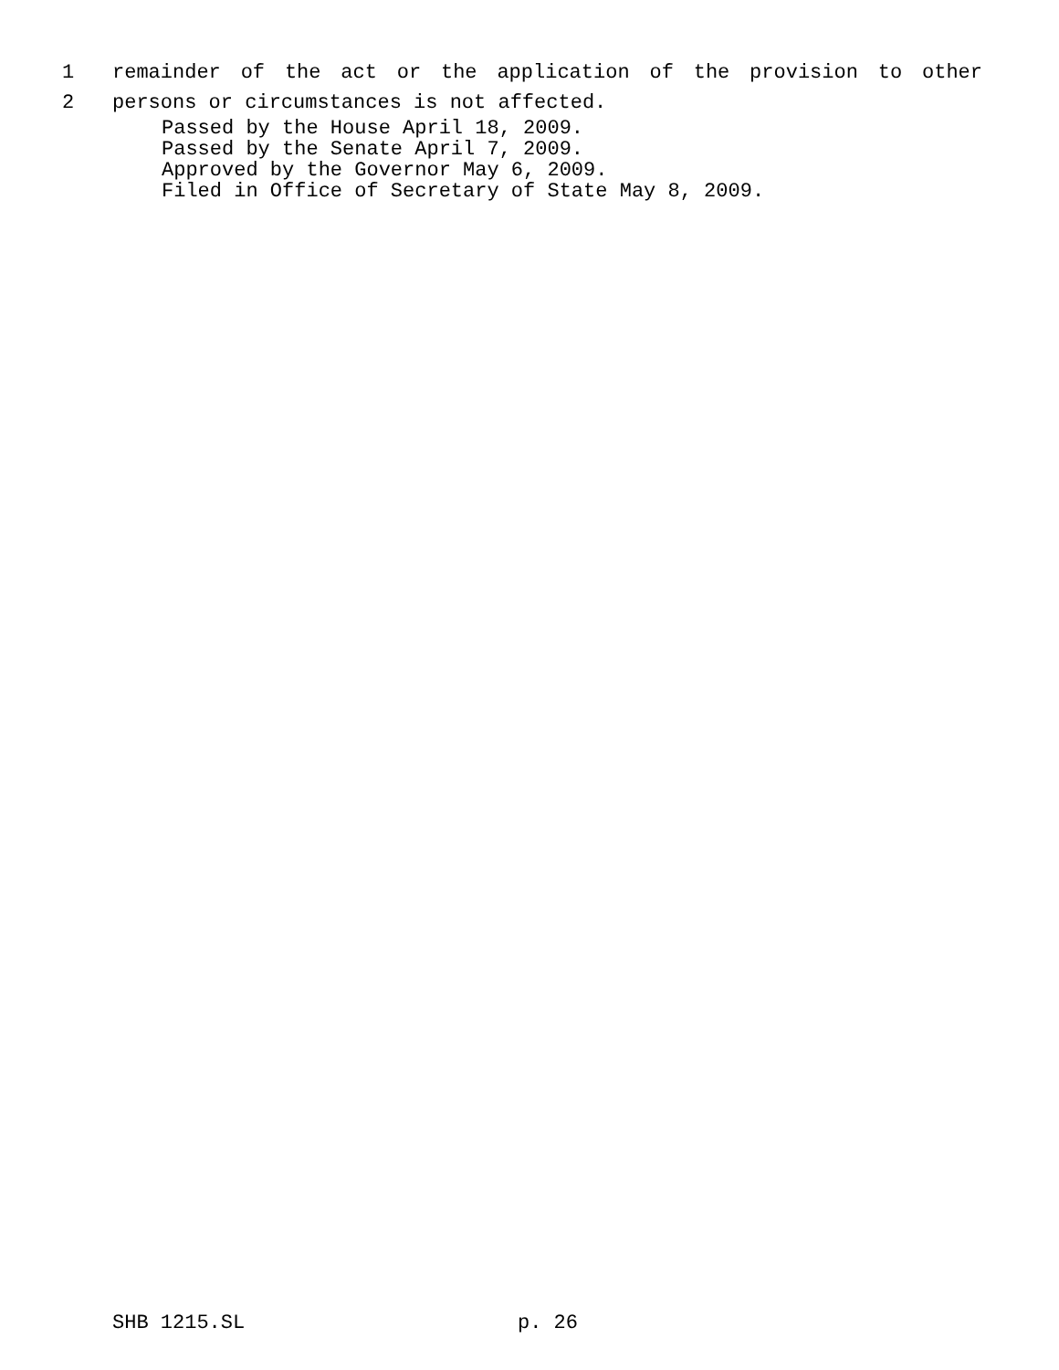1 remainder of the act or the application of the provision to other
2 persons or circumstances is not affected.
Passed by the House April 18, 2009.
Passed by the Senate April 7, 2009.
Approved by the Governor May 6, 2009.
Filed in Office of Secretary of State May 8, 2009.
SHB 1215.SL p. 26